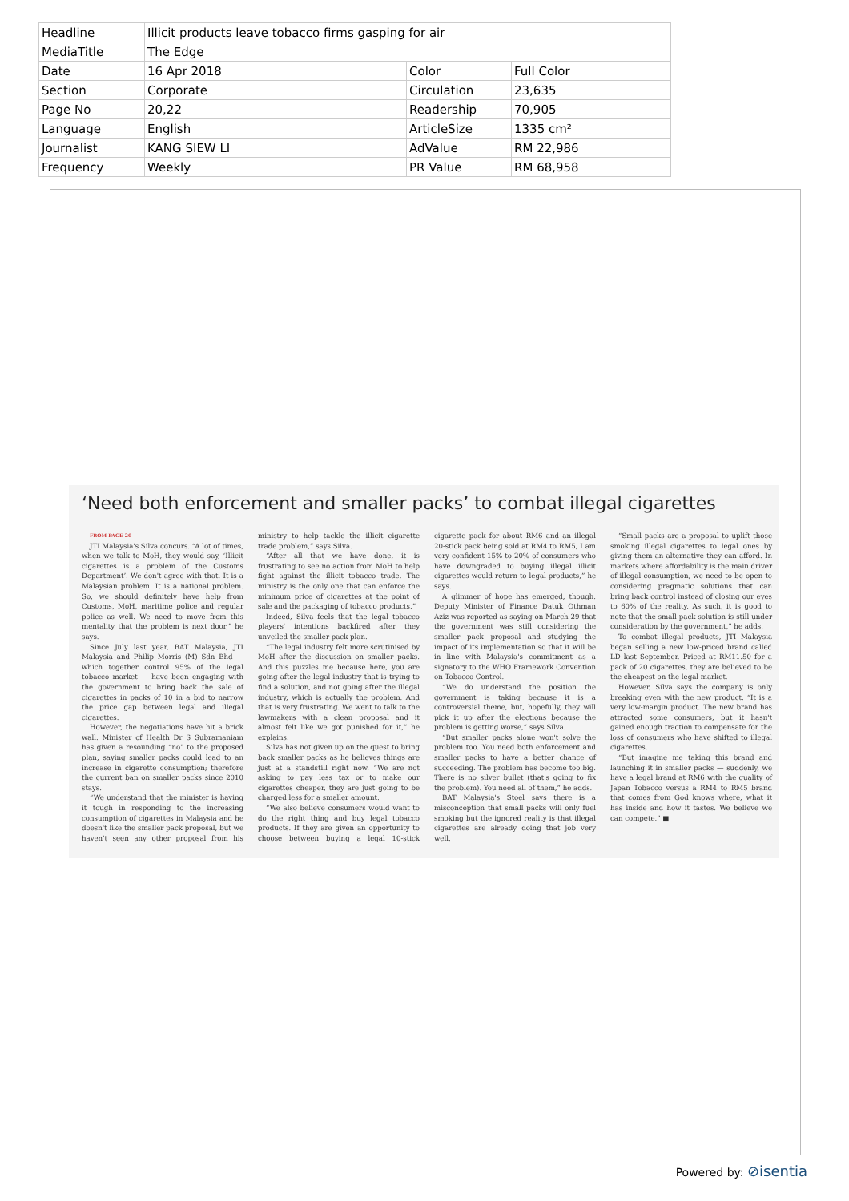| Headline | Illicit products leave tobacco firms gasping for air | | |
| MediaTitle | The Edge | | |
| Date | 16 Apr 2018 | Color | Full Color |
| Section | Corporate | Circulation | 23,635 |
| Page No | 20,22 | Readership | 70,905 |
| Language | English | ArticleSize | 1335 cm² |
| Journalist | KANG SIEW LI | AdValue | RM 22,986 |
| Frequency | Weekly | PR Value | RM 68,958 |
‘Need both enforcement and smaller packs’ to combat illegal cigarettes
FROM PAGE 20
JTI Malaysia's Silva concurs. “A lot of times, when we talk to MoH, they would say, ‘Illicit cigarettes is a problem of the Customs Department’. We don't agree with that. It is a Malaysian problem. It is a national problem. So, we should definitely have help from Customs, MoH, maritime police and regular police as well. We need to move from this mentality that the problem is next door,” he says.
Since July last year, BAT Malaysia, JTI Malaysia and Philip Morris (M) Sdn Bhd — which together control 95% of the legal tobacco market — have been engaging with the government to bring back the sale of cigarettes in packs of 10 in a bid to narrow the price gap between legal and illegal cigarettes.
However, the negotiations have hit a brick wall. Minister of Health Dr S Subramaniam has given a resounding “no” to the proposed plan, saying smaller packs could lead to an increase in cigarette consumption; therefore the current ban on smaller packs since 2010 stays.
“We understand that the minister is having it tough in responding to the increasing consumption of cigarettes in Malaysia and he doesn't like the smaller pack proposal, but we haven't seen any other proposal from his ministry to help tackle the illicit cigarette trade problem,” says Silva.
“After all that we have done, it is frustrating to see no action from MoH to help fight against the illicit tobacco trade. The ministry is the only one that can enforce the minimum price of cigarettes at the point of sale and the packaging of tobacco products.”
Indeed, Silva feels that the legal tobacco players' intentions backfired after they unveiled the smaller pack plan.
“The legal industry felt more scrutinised by MoH after the discussion on smaller packs. And this puzzles me because here, you are going after the legal industry that is trying to find a solution, and not going after the illegal industry, which is actually the problem. And that is very frustrating. We went to talk to the lawmakers with a clean proposal and it almost felt like we got punished for it,” he explains.
Silva has not given up on the quest to bring back smaller packs as he believes things are just at a standstill right now. “We are not asking to pay less tax or to make our cigarettes cheaper, they are just going to be charged less for a smaller amount.
“We also believe consumers would want to do the right thing and buy legal tobacco products. If they are given an opportunity to choose between buying a legal 10-stick cigarette pack for about RM6 and an illegal 20-stick pack being sold at RM4 to RM5, I am very confident 15% to 20% of consumers who have downgraded to buying illegal illicit cigarettes would return to legal products,” he says.
A glimmer of hope has emerged, though. Deputy Minister of Finance Datuk Othman Aziz was reported as saying on March 29 that the government was still considering the smaller pack proposal and studying the impact of its implementation so that it will be in line with Malaysia's commitment as a signatory to the WHO Framework Convention on Tobacco Control.
“We do understand the position the government is taking because it is a controversial theme, but, hopefully, they will pick it up after the elections because the problem is getting worse,” says Silva.
“But smaller packs alone won't solve the problem too. You need both enforcement and smaller packs to have a better chance of succeeding. The problem has become too big. There is no silver bullet (that's going to fix the problem). You need all of them,” he adds.
BAT Malaysia's Stoel says there is a misconception that small packs will only fuel smoking but the ignored reality is that illegal cigarettes are already doing that job very well.
“Small packs are a proposal to uplift those smoking illegal cigarettes to legal ones by giving them an alternative they can afford. In markets where affordability is the main driver of illegal consumption, we need to be open to considering pragmatic solutions that can bring back control instead of closing our eyes to 60% of the reality. As such, it is good to note that the small pack solution is still under consideration by the government,” he adds.
To combat illegal products, JTI Malaysia began selling a new low-priced brand called LD last September. Priced at RM11.50 for a pack of 20 cigarettes, they are believed to be the cheapest on the legal market.
However, Silva says the company is only breaking even with the new product. “It is a very low-margin product. The new brand has attracted some consumers, but it hasn't gained enough traction to compensate for the loss of consumers who have shifted to illegal cigarettes.
“But imagine me taking this brand and launching it in smaller packs — suddenly, we have a legal brand at RM6 with the quality of Japan Tobacco versus a RM4 to RM5 brand that comes from God knows where, what it has inside and how it tastes. We believe we can compete.” ■
Powered by: ⊘isentia